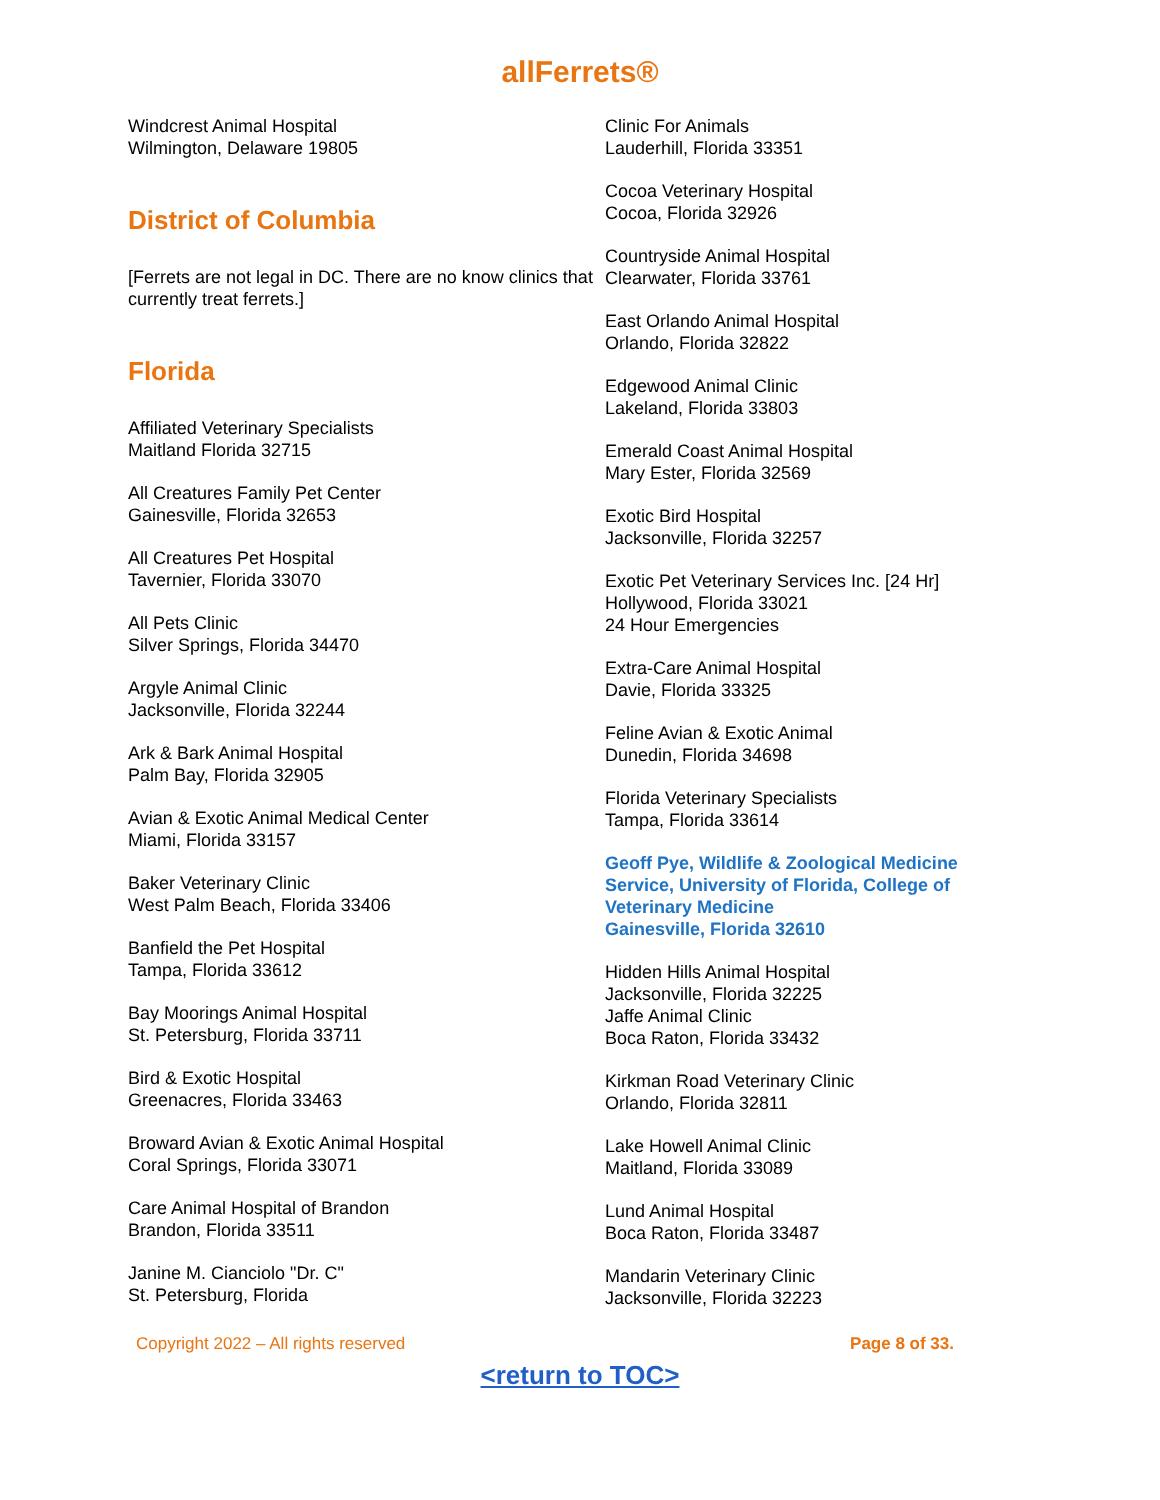allFerrets®
Windcrest Animal Hospital
Wilmington, Delaware 19805
District of Columbia
[Ferrets are not legal in DC. There are no know clinics that currently treat ferrets.]
Florida
Affiliated Veterinary Specialists
Maitland Florida 32715
All Creatures Family Pet Center
Gainesville, Florida 32653
All Creatures Pet Hospital
Tavernier, Florida 33070
All Pets Clinic
Silver Springs, Florida 34470
Argyle Animal Clinic
Jacksonville, Florida 32244
Ark & Bark Animal Hospital
Palm Bay, Florida 32905
Avian & Exotic Animal Medical Center
Miami, Florida 33157
Baker Veterinary Clinic
West Palm Beach, Florida 33406
Banfield the Pet Hospital
Tampa, Florida 33612
Bay Moorings Animal Hospital
St. Petersburg, Florida 33711
Bird & Exotic Hospital
Greenacres, Florida 33463
Broward Avian & Exotic Animal Hospital
Coral Springs, Florida 33071
Care Animal Hospital of Brandon
Brandon, Florida 33511
Janine M. Cianciolo "Dr. C"
St. Petersburg, Florida
Clinic For Animals
Lauderhill, Florida 33351
Cocoa Veterinary Hospital
Cocoa, Florida 32926
Countryside Animal Hospital
Clearwater, Florida 33761
East Orlando Animal Hospital
Orlando, Florida 32822
Edgewood Animal Clinic
Lakeland, Florida 33803
Emerald Coast Animal Hospital
Mary Ester, Florida 32569
Exotic Bird Hospital
Jacksonville, Florida 32257
Exotic Pet Veterinary Services Inc. [24 Hr]
Hollywood, Florida 33021
24 Hour Emergencies
Extra-Care Animal Hospital
Davie, Florida 33325
Feline Avian & Exotic Animal
Dunedin, Florida 34698
Florida Veterinary Specialists
Tampa, Florida 33614
Geoff Pye, Wildlife & Zoological Medicine Service, University of Florida, College of Veterinary Medicine
Gainesville, Florida 32610
Hidden Hills Animal Hospital
Jacksonville, Florida 32225
Jaffe Animal Clinic
Boca Raton, Florida 33432
Kirkman Road Veterinary Clinic
Orlando, Florida 32811
Lake Howell Animal Clinic
Maitland, Florida 33089
Lund Animal Hospital
Boca Raton, Florida 33487
Mandarin Veterinary Clinic
Jacksonville, Florida 32223
Copyright 2022 – All rights reserved Page 8 of 33.
<return to TOC>